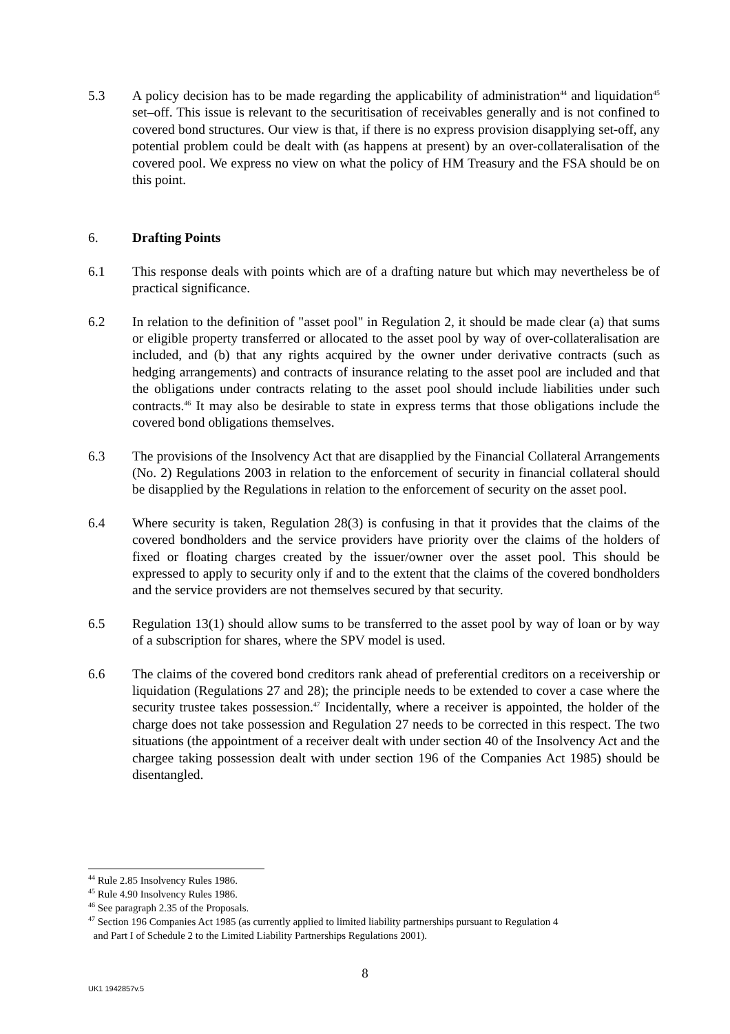5.3 A policy decision has to be made regarding the applicability of administration<sup>44</sup> and liquidation<sup>45</sup> set–off. This issue is relevant to the securitisation of receivables generally and is not confined to covered bond structures. Our view is that, if there is no express provision disapplying set-off, any potential problem could be dealt with (as happens at present) by an over-collateralisation of the covered pool. We express no view on what the policy of HM Treasury and the FSA should be on this point.
6. Drafting Points
6.1 This response deals with points which are of a drafting nature but which may nevertheless be of practical significance.
6.2 In relation to the definition of "asset pool" in Regulation 2, it should be made clear (a) that sums or eligible property transferred or allocated to the asset pool by way of over-collateralisation are included, and (b) that any rights acquired by the owner under derivative contracts (such as hedging arrangements) and contracts of insurance relating to the asset pool are included and that the obligations under contracts relating to the asset pool should include liabilities under such contracts.<sup>46</sup> It may also be desirable to state in express terms that those obligations include the covered bond obligations themselves.
6.3 The provisions of the Insolvency Act that are disapplied by the Financial Collateral Arrangements (No. 2) Regulations 2003 in relation to the enforcement of security in financial collateral should be disapplied by the Regulations in relation to the enforcement of security on the asset pool.
6.4 Where security is taken, Regulation 28(3) is confusing in that it provides that the claims of the covered bondholders and the service providers have priority over the claims of the holders of fixed or floating charges created by the issuer/owner over the asset pool. This should be expressed to apply to security only if and to the extent that the claims of the covered bondholders and the service providers are not themselves secured by that security.
6.5 Regulation 13(1) should allow sums to be transferred to the asset pool by way of loan or by way of a subscription for shares, where the SPV model is used.
6.6 The claims of the covered bond creditors rank ahead of preferential creditors on a receivership or liquidation (Regulations 27 and 28); the principle needs to be extended to cover a case where the security trustee takes possession.<sup>47</sup> Incidentally, where a receiver is appointed, the holder of the charge does not take possession and Regulation 27 needs to be corrected in this respect. The two situations (the appointment of a receiver dealt with under section 40 of the Insolvency Act and the chargee taking possession dealt with under section 196 of the Companies Act 1985) should be disentangled.
<sup>44</sup> Rule 2.85 Insolvency Rules 1986.
<sup>45</sup> Rule 4.90 Insolvency Rules 1986.
<sup>46</sup> See paragraph 2.35 of the Proposals.
<sup>47</sup> Section 196 Companies Act 1985 (as currently applied to limited liability partnerships pursuant to Regulation 4
and Part I of Schedule 2 to the Limited Liability Partnerships Regulations 2001).
8
UK1 1942857v.5